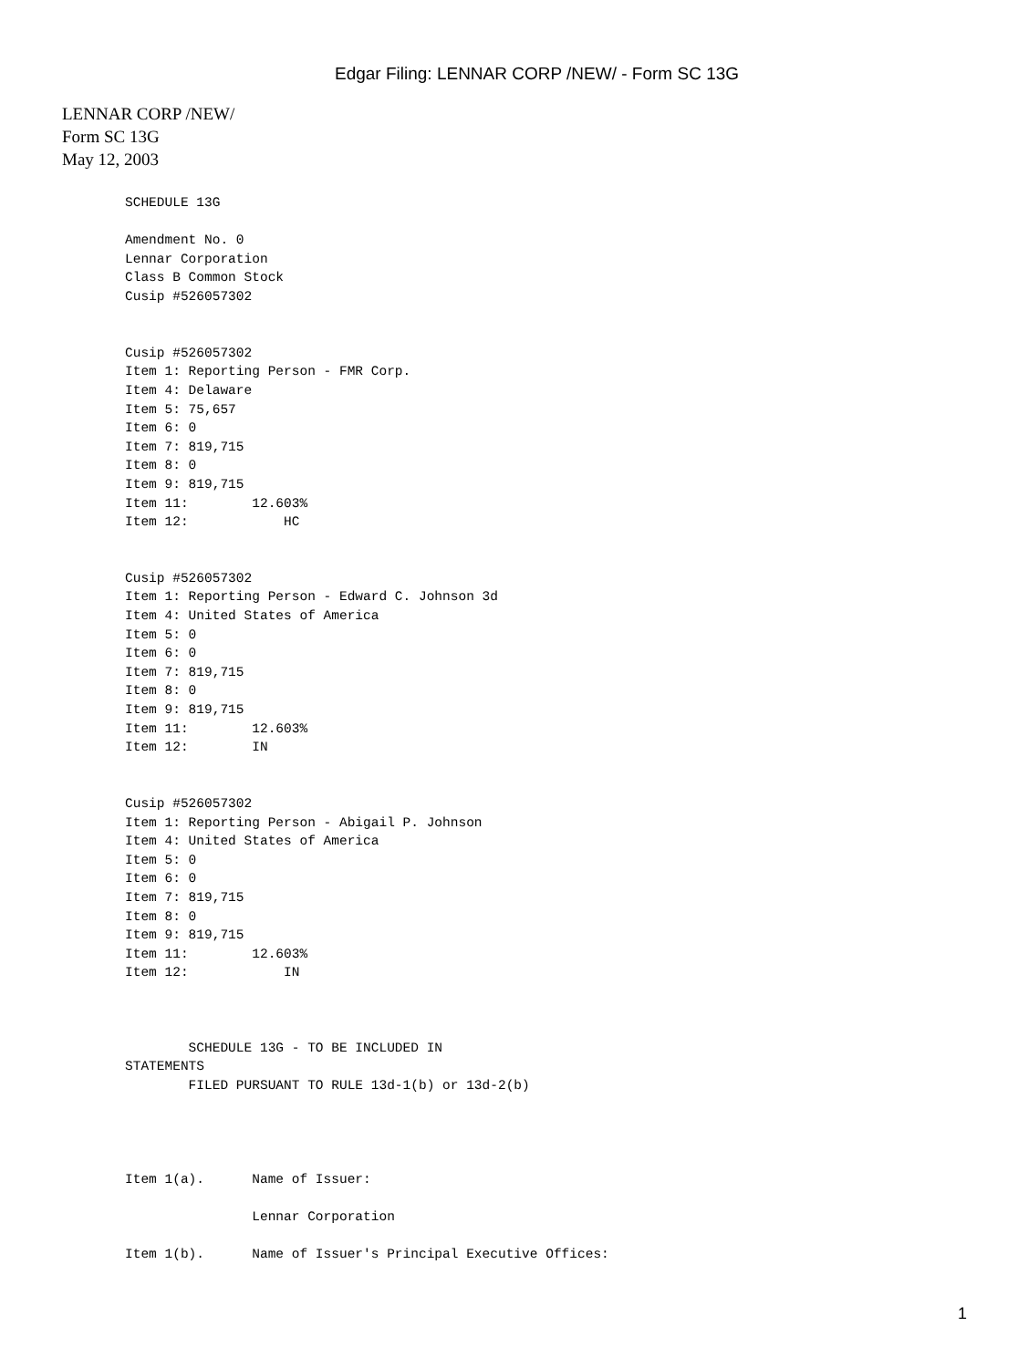Edgar Filing: LENNAR CORP /NEW/ - Form SC 13G
LENNAR CORP /NEW/
Form SC 13G
May 12, 2003
SCHEDULE 13G

Amendment No. 0
Lennar Corporation
Class B Common Stock
Cusip #526057302


Cusip #526057302
Item 1: Reporting Person - FMR Corp.
Item 4: Delaware
Item 5: 75,657
Item 6: 0
Item 7: 819,715
Item 8: 0
Item 9: 819,715
Item 11:        12.603%
Item 12:            HC


Cusip #526057302
Item 1: Reporting Person - Edward C. Johnson 3d
Item 4: United States of America
Item 5: 0
Item 6: 0
Item 7: 819,715
Item 8: 0
Item 9: 819,715
Item 11:        12.603%
Item 12:        IN


Cusip #526057302
Item 1: Reporting Person - Abigail P. Johnson
Item 4: United States of America
Item 5: 0
Item 6: 0
Item 7: 819,715
Item 8: 0
Item 9: 819,715
Item 11:        12.603%
Item 12:            IN



        SCHEDULE 13G - TO BE INCLUDED IN
STATEMENTS
        FILED PURSUANT TO RULE 13d-1(b) or 13d-2(b)




Item 1(a).      Name of Issuer:

                Lennar Corporation

Item 1(b).      Name of Issuer's Principal Executive Offices:
1